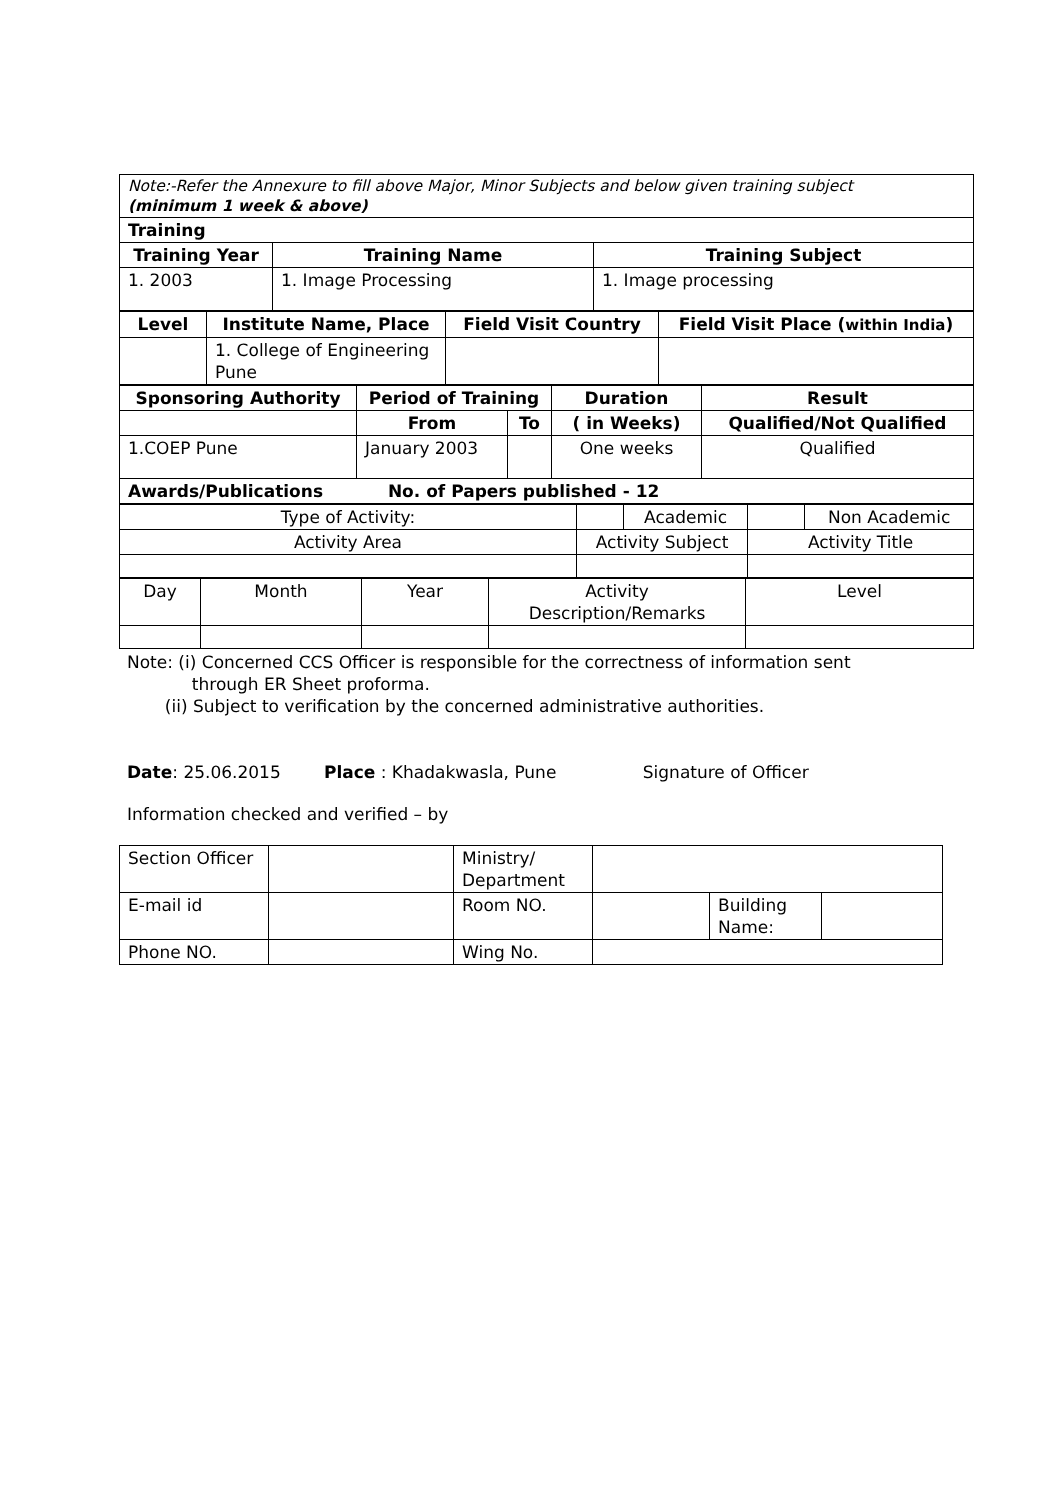| Note:-Refer the Annexure to fill above Major, Minor Subjects and below given training subject (minimum 1 week & above) | | |
| Training | | |
| Training Year | Training Name | Training Subject |
| 1. 2003 | 1. Image Processing | 1. Image processing |
| Level | Institute Name, Place | Field Visit Country | Field Visit Place ( within India ) |
| --- | --- | --- | --- |
| | 1. College of Engineering Pune | | |
| Sponsoring Authority | Period of Training | | Duration | Result |
| --- | --- | --- | --- | --- |
| | From | To | ( in Weeks) | Qualified/Not Qualified |
| 1.COEP Pune | January 2003 | | One weeks | Qualified |
| Awards/Publications No. of Papers published - 12 | | | | |
| Type of Activity: | | Academic | | Non Academic |
| Activity Area | Activity Subject | | Activity Title | |
| Day | Month | Year | Activity Description/Remarks | Level |
Note: (i) Concerned CCS Officer is responsible for the correctness of information sent
through ER Sheet proforma.
(ii) Subject to verification by the concerned administrative authorities.
Date: 25.06.2015 Place : Khadakwasla, Pune Signature of Officer
Information checked and verified – by
| Section Officer | | Ministry/ Department | | | |
| E-mail id | | Room NO. | | Building Name: | |
| Phone NO. | | Wing No. | | | |